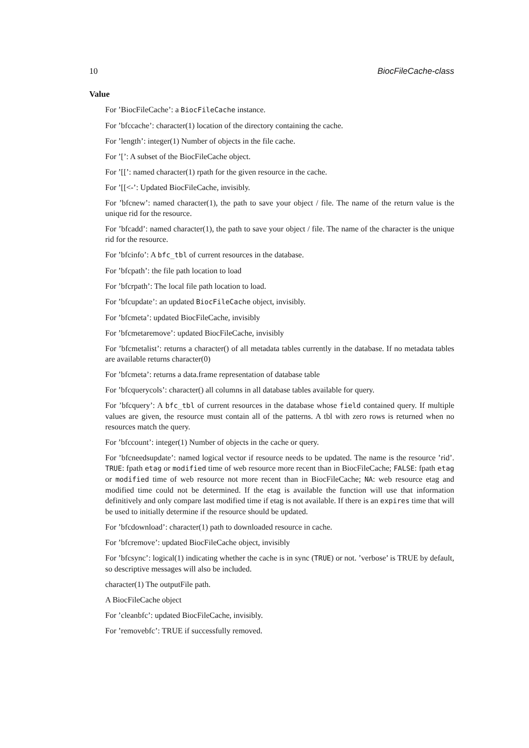10 BiocFileCache-class
Value
For ’BiocFileCache’: a BiocFileCache instance.
For ’bfccache’: character(1) location of the directory containing the cache.
For ’length’: integer(1) Number of objects in the file cache.
For ’[’: A subset of the BiocFileCache object.
For ’[[’: named character(1) rpath for the given resource in the cache.
For ’[[<-’: Updated BiocFileCache, invisibly.
For ’bfcnew’: named character(1), the path to save your object / file. The name of the return value is the unique rid for the resource.
For ’bfcadd’: named character(1), the path to save your object / file. The name of the character is the unique rid for the resource.
For ’bfcinfo’: A bfc_tbl of current resources in the database.
For ’bfcpath’: the file path location to load
For ’bfcrpath’: The local file path location to load.
For ’bfcupdate’: an updated BiocFileCache object, invisibly.
For ’bfcmeta’: updated BiocFileCache, invisibly
For ’bfcmetaremove’: updated BiocFileCache, invisibly
For ’bfcmetalist’: returns a character() of all metadata tables currently in the database. If no metadata tables are available returns character(0)
For ’bfcmeta’: returns a data.frame representation of database table
For ’bfcquerycols’: character() all columns in all database tables available for query.
For ’bfcquery’: A bfc_tbl of current resources in the database whose field contained query. If multiple values are given, the resource must contain all of the patterns. A tbl with zero rows is returned when no resources match the query.
For ’bfccount’: integer(1) Number of objects in the cache or query.
For ’bfcneedsupdate’: named logical vector if resource needs to be updated. The name is the resource ’rid’. TRUE: fpath etag or modified time of web resource more recent than in BiocFileCache; FALSE: fpath etag or modified time of web resource not more recent than in BiocFileCache; NA: web resource etag and modified time could not be determined. If the etag is available the function will use that information definitively and only compare last modified time if etag is not available. If there is an expires time that will be used to initially determine if the resource should be updated.
For ’bfcdownload’: character(1) path to downloaded resource in cache.
For ’bfcremove’: updated BiocFileCache object, invisibly
For ’bfcsync’: logical(1) indicating whether the cache is in sync (TRUE) or not. ’verbose’ is TRUE by default, so descriptive messages will also be included.
character(1) The outputFile path.
A BiocFileCache object
For ’cleanbfc’: updated BiocFileCache, invisibly.
For ’removebfc’: TRUE if successfully removed.